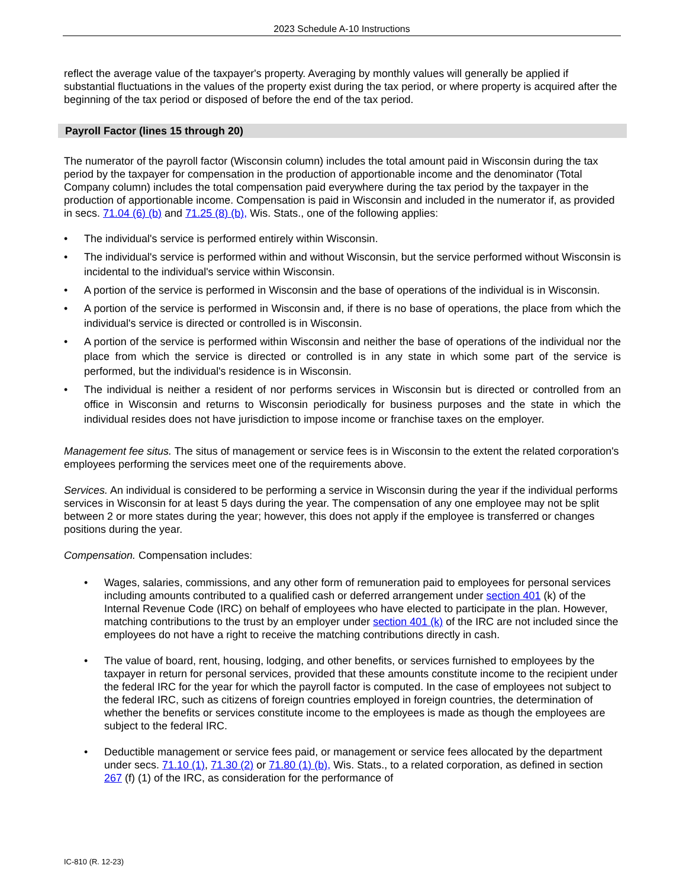2023 Schedule A-10 Instructions
reflect the average value of the taxpayer's property. Averaging by monthly values will generally be applied if substantial fluctuations in the values of the property exist during the tax period, or where property is acquired after the beginning of the tax period or disposed of before the end of the tax period.
Payroll Factor (lines 15 through 20)
The numerator of the payroll factor (Wisconsin column) includes the total amount paid in Wisconsin during the tax period by the taxpayer for compensation in the production of apportionable income and the denominator (Total Company column) includes the total compensation paid everywhere during the tax period by the taxpayer in the production of apportionable income. Compensation is paid in Wisconsin and included in the numerator if, as provided in secs. 71.04 (6) (b) and 71.25 (8) (b), Wis. Stats., one of the following applies:
• The individual's service is performed entirely within Wisconsin.
• The individual's service is performed within and without Wisconsin, but the service performed without Wisconsin is incidental to the individual's service within Wisconsin.
• A portion of the service is performed in Wisconsin and the base of operations of the individual is in Wisconsin.
• A portion of the service is performed in Wisconsin and, if there is no base of operations, the place from which the individual's service is directed or controlled is in Wisconsin.
• A portion of the service is performed within Wisconsin and neither the base of operations of the individual nor the place from which the service is directed or controlled is in any state in which some part of the service is performed, but the individual's residence is in Wisconsin.
• The individual is neither a resident of nor performs services in Wisconsin but is directed or controlled from an office in Wisconsin and returns to Wisconsin periodically for business purposes and the state in which the individual resides does not have jurisdiction to impose income or franchise taxes on the employer.
Management fee situs. The situs of management or service fees is in Wisconsin to the extent the related corporation's employees performing the services meet one of the requirements above.
Services. An individual is considered to be performing a service in Wisconsin during the year if the individual performs services in Wisconsin for at least 5 days during the year. The compensation of any one employee may not be split between 2 or more states during the year; however, this does not apply if the employee is transferred or changes positions during the year.
Compensation. Compensation includes:
• Wages, salaries, commissions, and any other form of remuneration paid to employees for personal services including amounts contributed to a qualified cash or deferred arrangement under section 401 (k) of the Internal Revenue Code (IRC) on behalf of employees who have elected to participate in the plan. However, matching contributions to the trust by an employer under section 401 (k) of the IRC are not included since the employees do not have a right to receive the matching contributions directly in cash.
• The value of board, rent, housing, lodging, and other benefits, or services furnished to employees by the taxpayer in return for personal services, provided that these amounts constitute income to the recipient under the federal IRC for the year for which the payroll factor is computed. In the case of employees not subject to the federal IRC, such as citizens of foreign countries employed in foreign countries, the determination of whether the benefits or services constitute income to the employees is made as though the employees are subject to the federal IRC.
• Deductible management or service fees paid, or management or service fees allocated by the department under secs. 71.10 (1), 71.30 (2) or 71.80 (1) (b), Wis. Stats., to a related corporation, as defined in section 267 (f) (1) of the IRC, as consideration for the performance of
IC-810 (R. 12-23)